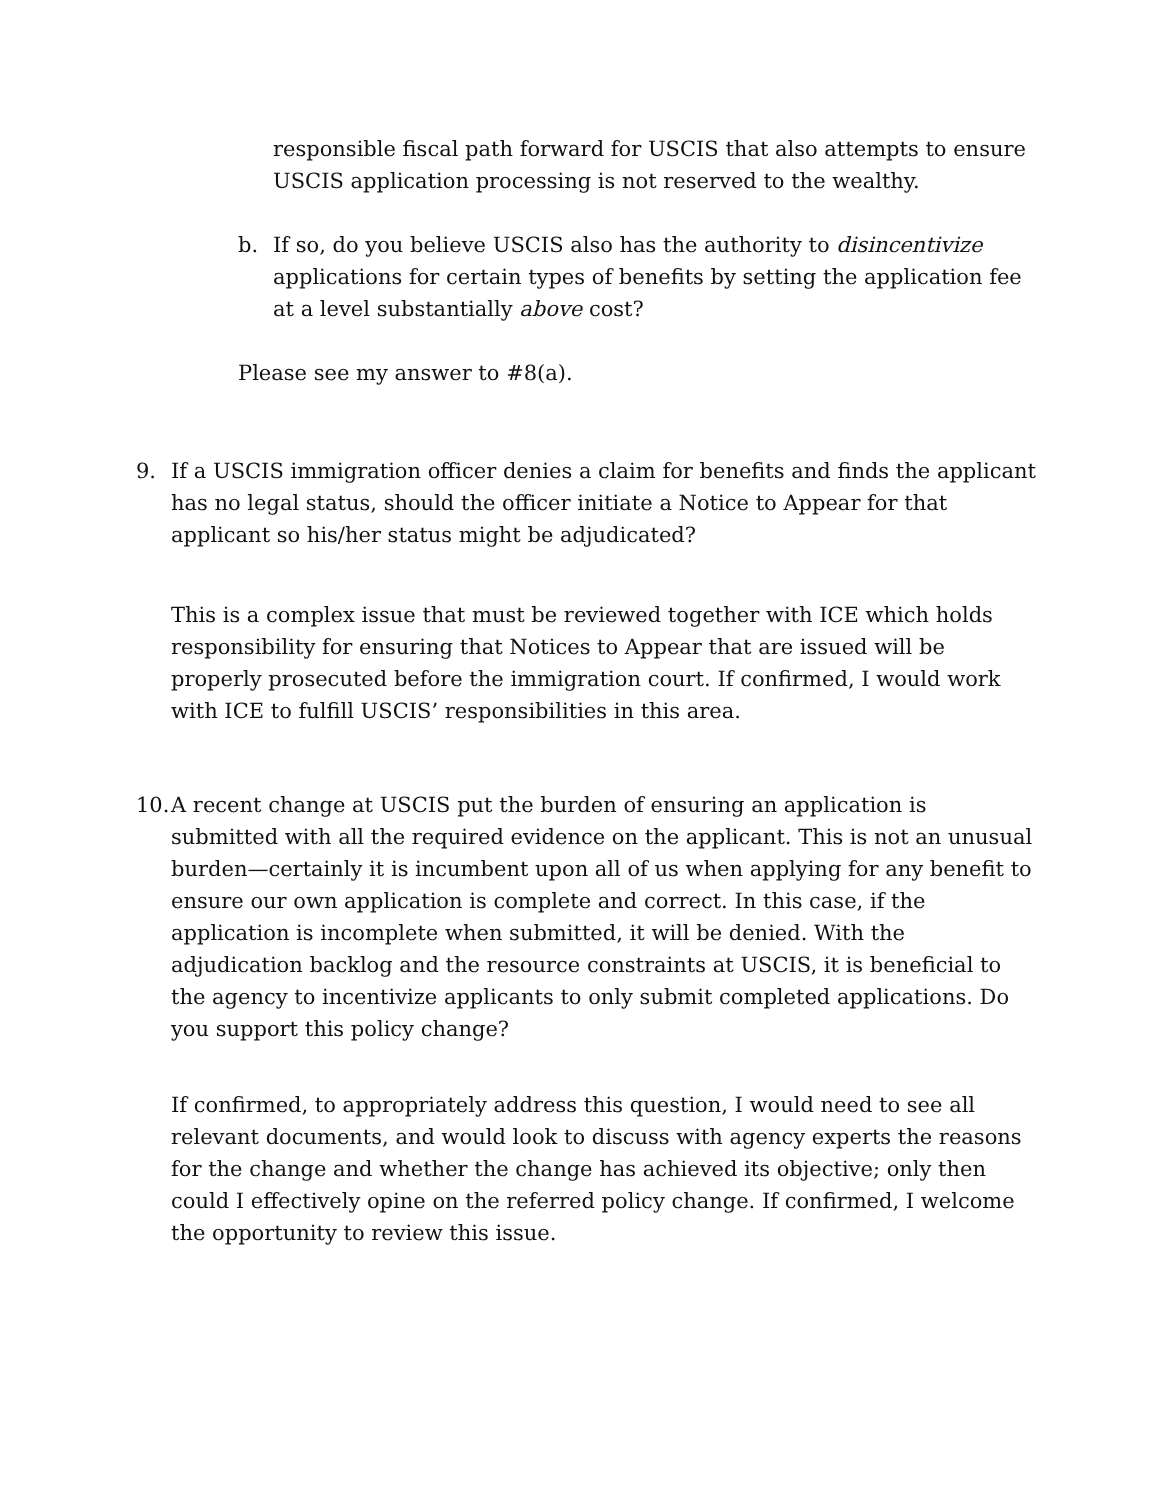responsible fiscal path forward for USCIS that also attempts to ensure USCIS application processing is not reserved to the wealthy.
b. If so, do you believe USCIS also has the authority to disincentivize applications for certain types of benefits by setting the application fee at a level substantially above cost?
Please see my answer to #8(a).
9. If a USCIS immigration officer denies a claim for benefits and finds the applicant has no legal status, should the officer initiate a Notice to Appear for that applicant so his/her status might be adjudicated?
This is a complex issue that must be reviewed together with ICE which holds responsibility for ensuring that Notices to Appear that are issued will be properly prosecuted before the immigration court. If confirmed, I would work with ICE to fulfill USCIS’ responsibilities in this area.
10.
A recent change at USCIS put the burden of ensuring an application is submitted with all the required evidence on the applicant. This is not an unusual burden—certainly it is incumbent upon all of us when applying for any benefit to ensure our own application is complete and correct. In this case, if the application is incomplete when submitted, it will be denied. With the adjudication backlog and the resource constraints at USCIS, it is beneficial to the agency to incentivize applicants to only submit completed applications. Do you support this policy change?
If confirmed, to appropriately address this question, I would need to see all relevant documents, and would look to discuss with agency experts the reasons for the change and whether the change has achieved its objective; only then could I effectively opine on the referred policy change. If confirmed, I welcome the opportunity to review this issue.